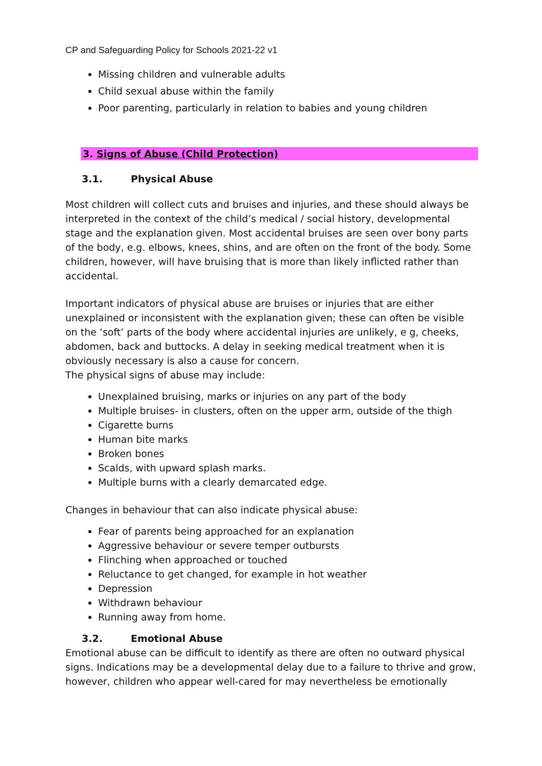CP and Safeguarding Policy for Schools 2021-22 v1
Missing children and vulnerable adults
Child sexual abuse within the family
Poor parenting, particularly in relation to babies and young children
3. Signs of Abuse (Child Protection)
3.1. Physical Abuse
Most children will collect cuts and bruises and injuries, and these should always be interpreted in the context of the child’s medical / social history, developmental stage and the explanation given. Most accidental bruises are seen over bony parts of the body, e.g. elbows, knees, shins, and are often on the front of the body. Some children, however, will have bruising that is more than likely inflicted rather than accidental.
Important indicators of physical abuse are bruises or injuries that are either unexplained or inconsistent with the explanation given; these can often be visible on the ‘soft’ parts of the body where accidental injuries are unlikely, e g, cheeks, abdomen, back and buttocks. A delay in seeking medical treatment when it is obviously necessary is also a cause for concern.
The physical signs of abuse may include:
Unexplained bruising, marks or injuries on any part of the body
Multiple bruises- in clusters, often on the upper arm, outside of the thigh
Cigarette burns
Human bite marks
Broken bones
Scalds, with upward splash marks.
Multiple burns with a clearly demarcated edge.
Changes in behaviour that can also indicate physical abuse:
Fear of parents being approached for an explanation
Aggressive behaviour or severe temper outbursts
Flinching when approached or touched
Reluctance to get changed, for example in hot weather
Depression
Withdrawn behaviour
Running away from home.
3.2. Emotional Abuse
Emotional abuse can be difficult to identify as there are often no outward physical signs. Indications may be a developmental delay due to a failure to thrive and grow, however, children who appear well-cared for may nevertheless be emotionally